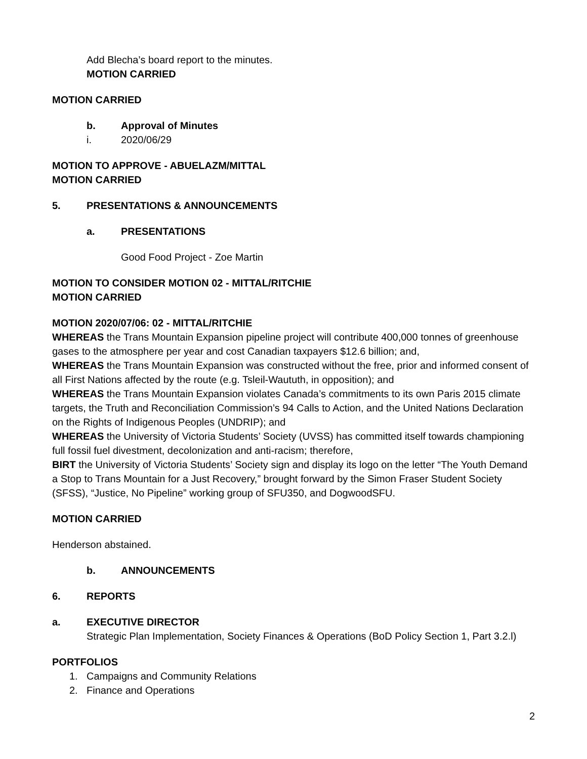Add Blecha’s board report to the minutes.
MOTION CARRIED
MOTION CARRIED
b. Approval of Minutes
i. 2020/06/29
MOTION TO APPROVE - ABUELAZM/MITTAL
MOTION CARRIED
5. PRESENTATIONS & ANNOUNCEMENTS
a. PRESENTATIONS
Good Food Project - Zoe Martin
MOTION TO CONSIDER MOTION 02 - MITTAL/RITCHIE
MOTION CARRIED
MOTION 2020/07/06: 02 - MITTAL/RITCHIE
WHEREAS the Trans Mountain Expansion pipeline project will contribute 400,000 tonnes of greenhouse gases to the atmosphere per year and cost Canadian taxpayers $12.6 billion; and,
WHEREAS the Trans Mountain Expansion was constructed without the free, prior and informed consent of all First Nations affected by the route (e.g. Tsleil-Waututh, in opposition); and
WHEREAS the Trans Mountain Expansion violates Canada’s commitments to its own Paris 2015 climate targets, the Truth and Reconciliation Commission’s 94 Calls to Action, and the United Nations Declaration on the Rights of Indigenous Peoples (UNDRIP); and
WHEREAS the University of Victoria Students’ Society (UVSS) has committed itself towards championing full fossil fuel divestment, decolonization and anti-racism; therefore,
BIRT the University of Victoria Students’ Society sign and display its logo on the letter “The Youth Demand a Stop to Trans Mountain for a Just Recovery,” brought forward by the Simon Fraser Student Society (SFSS), “Justice, No Pipeline” working group of SFU350, and DogwoodSFU.
MOTION CARRIED
Henderson abstained.
b. ANNOUNCEMENTS
6. REPORTS
a. EXECUTIVE DIRECTOR
Strategic Plan Implementation, Society Finances & Operations (BoD Policy Section 1, Part 3.2.l)
PORTFOLIOS
1. Campaigns and Community Relations
2. Finance and Operations
2